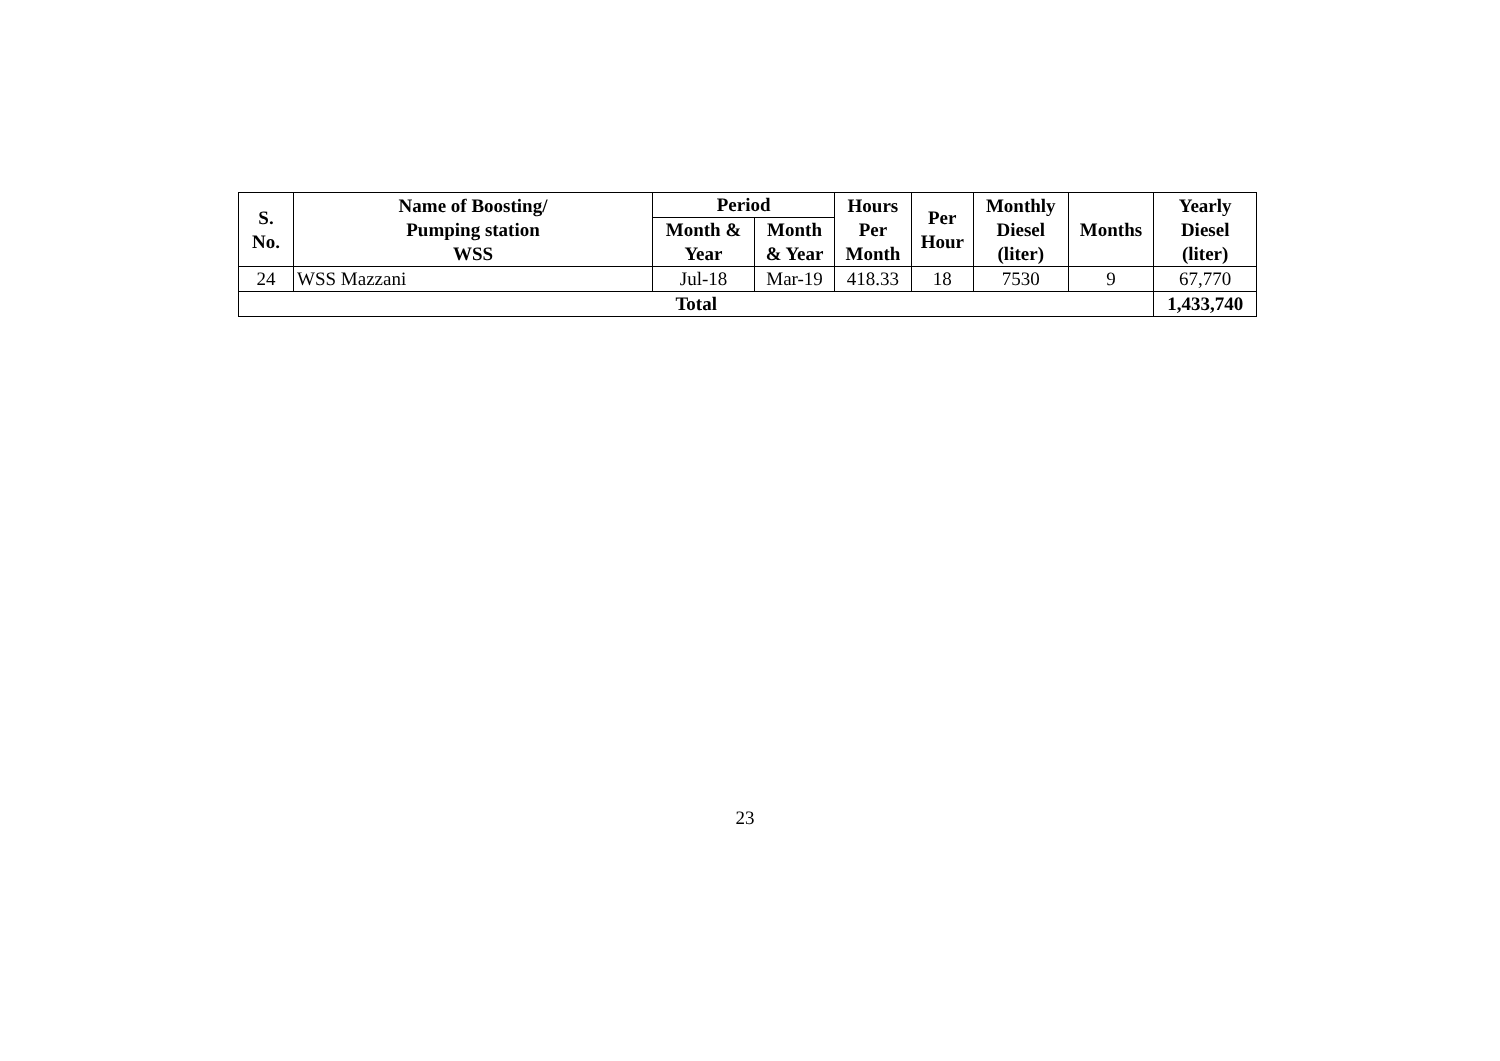| S. No. | Name of Boosting/ Pumping station WSS | Period | | Hours Per Month | Per Hour | Monthly Diesel (liter) | Months | Yearly Diesel (liter) |
| --- | --- | --- | --- | --- | --- | --- | --- | --- |
| | | Month & Year | Month & Year | | | | | |
| 24 | WSS Mazzani | Jul-18 | Mar-19 | 418.33 | 18 | 7530 | 9 | 67,770 |
| Total | | | | | | | | 1,433,740 |
23